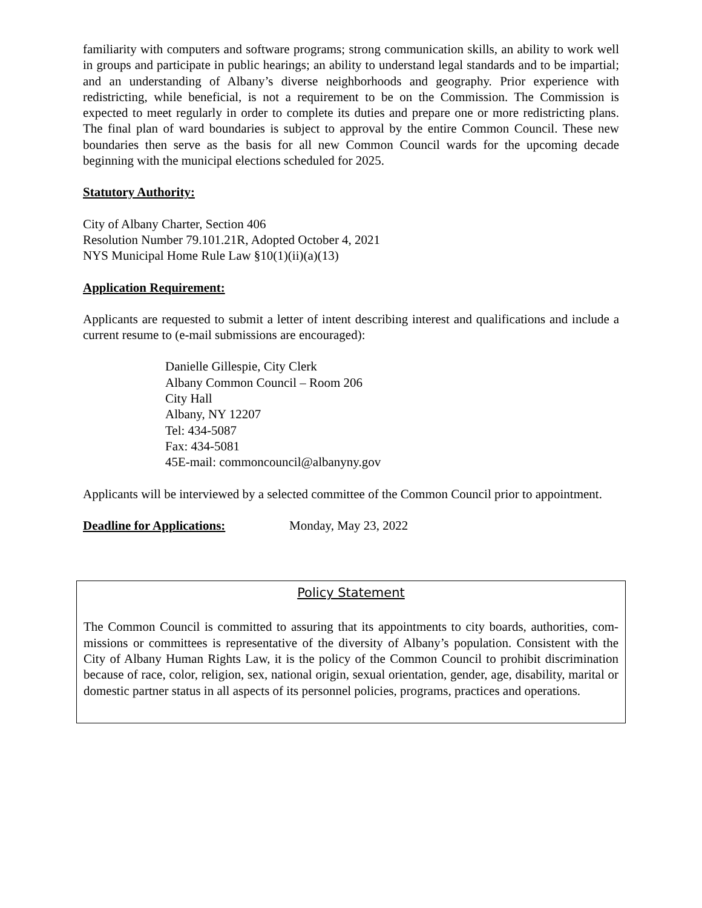familiarity with computers and software programs; strong communication skills, an ability to work well in groups and participate in public hearings; an ability to understand legal standards and to be impartial; and an understanding of Albany’s diverse neighborhoods and geography. Prior experience with redistricting, while beneficial, is not a requirement to be on the Commission. The Commission is expected to meet regularly in order to complete its duties and prepare one or more redistricting plans. The final plan of ward boundaries is subject to approval by the entire Common Council. These new boundaries then serve as the basis for all new Common Council wards for the upcoming decade beginning with the municipal elections scheduled for 2025.
Statutory Authority:
City of Albany Charter, Section 406
Resolution Number 79.101.21R, Adopted October 4, 2021
NYS Municipal Home Rule Law §10(1)(ii)(a)(13)
Application Requirement:
Applicants are requested to submit a letter of intent describing interest and qualifications and include a current resume to (e-mail submissions are encouraged):
Danielle Gillespie, City Clerk
Albany Common Council – Room 206
City Hall
Albany, NY 12207
Tel: 434-5087
Fax: 434-5081
45E-mail: commoncouncil@albanyny.gov
Applicants will be interviewed by a selected committee of the Common Council prior to appointment.
Deadline for Applications: Monday, May 23, 2022
Policy Statement
The Common Council is committed to assuring that its appointments to city boards, authorities, com-missions or committees is representative of the diversity of Albany’s population. Consistent with the City of Albany Human Rights Law, it is the policy of the Common Council to prohibit discrimination because of race, color, religion, sex, national origin, sexual orientation, gender, age, disability, marital or domestic partner status in all aspects of its personnel policies, programs, practices and operations.